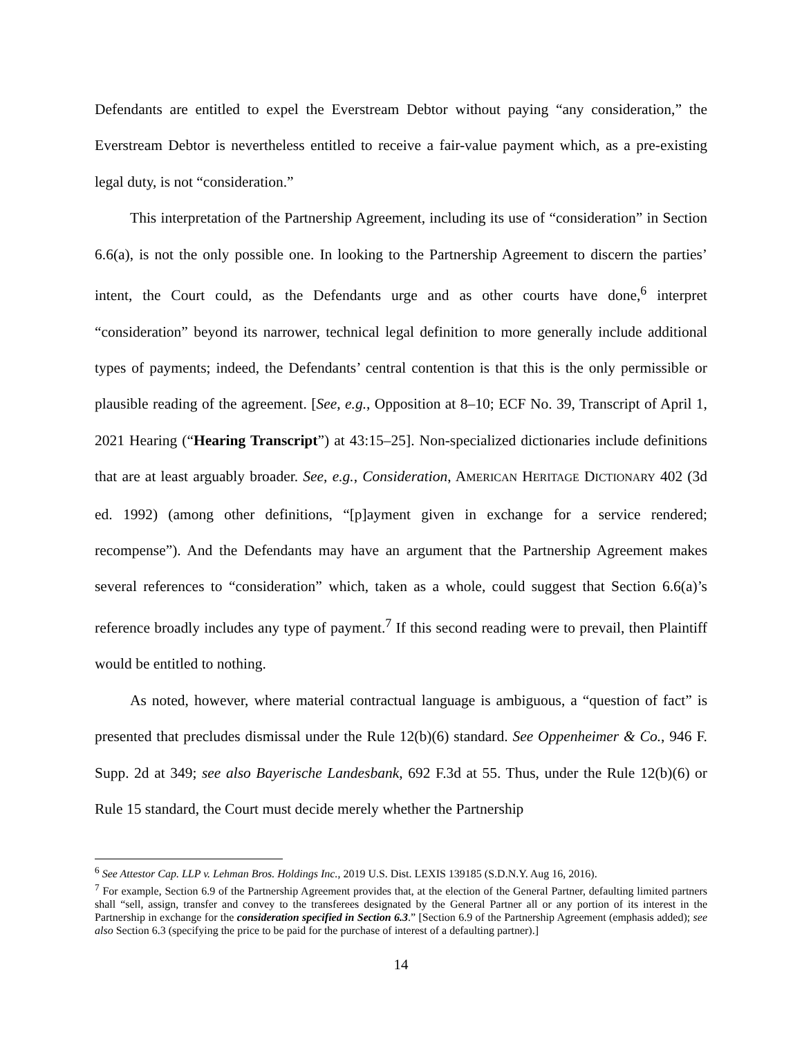Defendants are entitled to expel the Everstream Debtor without paying “any consideration,” the Everstream Debtor is nevertheless entitled to receive a fair-value payment which, as a pre-existing legal duty, is not “consideration.”
This interpretation of the Partnership Agreement, including its use of “consideration” in Section 6.6(a), is not the only possible one. In looking to the Partnership Agreement to discern the parties’ intent, the Court could, as the Defendants urge and as other courts have done,<sup>6</sup> interpret “consideration” beyond its narrower, technical legal definition to more generally include additional types of payments; indeed, the Defendants’ central contention is that this is the only permissible or plausible reading of the agreement. [See, e.g., Opposition at 8–10; ECF No. 39, Transcript of April 1, 2021 Hearing (“Hearing Transcript”) at 43:15–25]. Non-specialized dictionaries include definitions that are at least arguably broader. See, e.g., Consideration, AMERICAN HERITAGE DICTIONARY 402 (3d ed. 1992) (among other definitions, “[p]ayment given in exchange for a service rendered; recompense”). And the Defendants may have an argument that the Partnership Agreement makes several references to “consideration” which, taken as a whole, could suggest that Section 6.6(a)’s reference broadly includes any type of payment.<sup>7</sup> If this second reading were to prevail, then Plaintiff would be entitled to nothing.
As noted, however, where material contractual language is ambiguous, a “question of fact” is presented that precludes dismissal under the Rule 12(b)(6) standard. See Oppenheimer & Co., 946 F. Supp. 2d at 349; see also Bayerische Landesbank, 692 F.3d at 55. Thus, under the Rule 12(b)(6) or Rule 15 standard, the Court must decide merely whether the Partnership
<sup>6</sup> See Attestor Cap. LLP v. Lehman Bros. Holdings Inc., 2019 U.S. Dist. LEXIS 139185 (S.D.N.Y. Aug 16, 2016).
<sup>7</sup> For example, Section 6.9 of the Partnership Agreement provides that, at the election of the General Partner, defaulting limited partners shall “sell, assign, transfer and convey to the transferees designated by the General Partner all or any portion of its interest in the Partnership in exchange for the consideration specified in Section 6.3.” [Section 6.9 of the Partnership Agreement (emphasis added); see also Section 6.3 (specifying the price to be paid for the purchase of interest of a defaulting partner).]
14